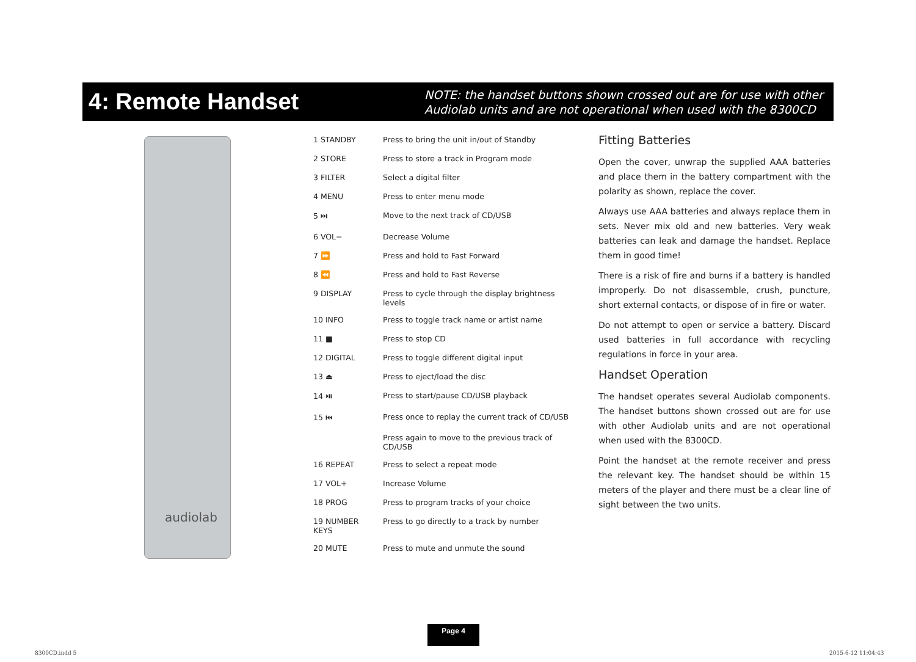4: Remote Handset
NOTE: the handset buttons shown crossed out are for use with other
Audiolab units and are not operational when used with the 8300CD
audiolab
| 1 STANDBY | Press to bring the unit in/out of Standby |
| 2 STORE | Press to store a track in Program mode |
| 3 FILTER | Select a digital filter |
| 4 MENU | Press to enter menu mode |
| 5 ⏭ | Move to the next track of CD/USB |
| 6 VOL− | Decrease Volume |
| 7 ⏩ | Press and hold to Fast Forward |
| 8 ⏪ | Press and hold to Fast Reverse |
| 9 DISPLAY | Press to cycle through the display brightness levels |
| 10 INFO | Press to toggle track name or artist name |
| 11 ■ | Press to stop CD |
| 12 DIGITAL | Press to toggle different digital input |
| 13 ⏏ | Press to eject/load the disc |
| 14 ⏯ | Press to start/pause CD/USB playback |
| 15 ⏮ | Press once to replay the current track of CD/USB |
| | Press again to move to the previous track of CD/USB |
| 16 REPEAT | Press to select a repeat mode |
| 17 VOL+ | Increase Volume |
| 18 PROG | Press to program tracks of your choice |
| 19 NUMBER KEYS | Press to go directly to a track by number |
| 20 MUTE | Press to mute and unmute the sound |
Fitting Batteries
Open the cover, unwrap the supplied AAA batteries and place them in the battery compartment with the polarity as shown, replace the cover.
Always use AAA batteries and always replace them in sets. Never mix old and new batteries. Very weak batteries can leak and damage the handset. Replace them in good time!
There is a risk of fire and burns if a battery is handled improperly. Do not disassemble, crush, puncture, short external contacts, or dispose of in fire or water.
Do not attempt to open or service a battery. Discard used batteries in full accordance with recycling regulations in force in your area.
Handset Operation
The handset operates several Audiolab components. The handset buttons shown crossed out are for use with other Audiolab units and are not operational when used with the 8300CD.
Point the handset at the remote receiver and press the relevant key. The handset should be within 15 meters of the player and there must be a clear line of sight between the two units.
Page 4
8300CD.indd 5 2015-6-12 11:04:43